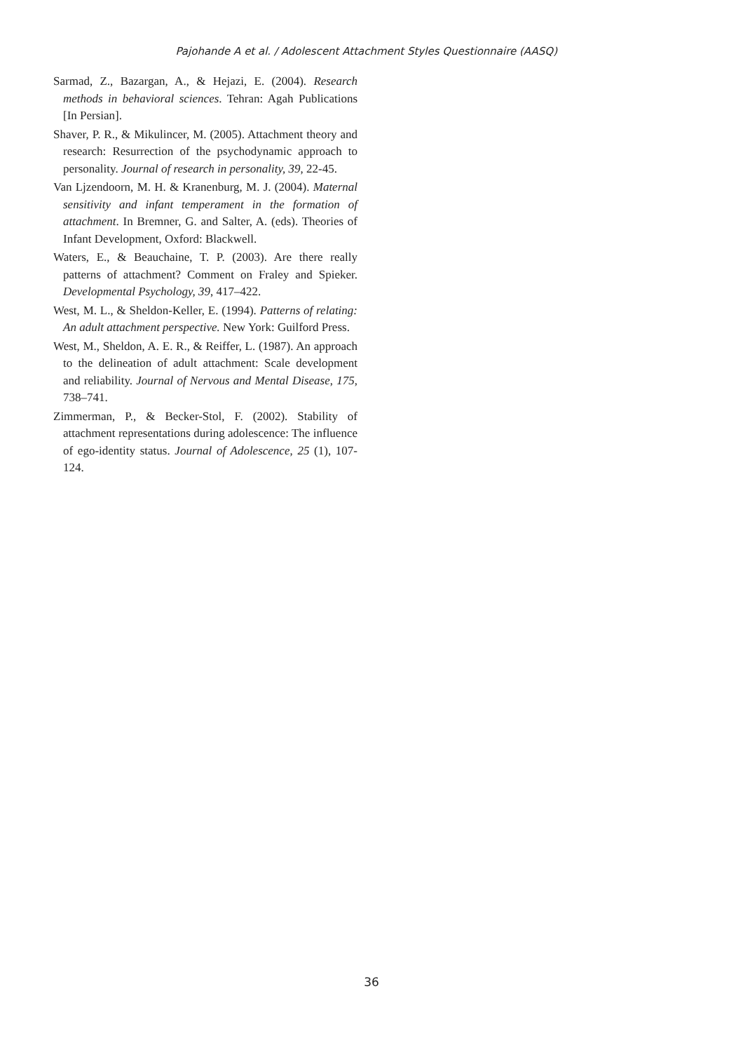Pajohande A et al. / Adolescent Attachment Styles Questionnaire (AASQ)
Sarmad, Z., Bazargan, A., & Hejazi, E. (2004). Research methods in behavioral sciences. Tehran: Agah Publications [In Persian].
Shaver, P. R., & Mikulincer, M. (2005). Attachment theory and research: Resurrection of the psychodynamic approach to personality. Journal of research in personality, 39, 22-45.
Van Ljzendoorn, M. H. & Kranenburg, M. J. (2004). Maternal sensitivity and infant temperament in the formation of attachment. In Bremner, G. and Salter, A. (eds). Theories of Infant Development, Oxford: Blackwell.
Waters, E., & Beauchaine, T. P. (2003). Are there really patterns of attachment? Comment on Fraley and Spieker. Developmental Psychology, 39, 417–422.
West, M. L., & Sheldon-Keller, E. (1994). Patterns of relating: An adult attachment perspective. New York: Guilford Press.
West, M., Sheldon, A. E. R., & Reiffer, L. (1987). An approach to the delineation of adult attachment: Scale development and reliability. Journal of Nervous and Mental Disease, 175, 738–741.
Zimmerman, P., & Becker-Stol, F. (2002). Stability of attachment representations during adolescence: The influence of ego-identity status. Journal of Adolescence, 25 (1), 107-124.
36